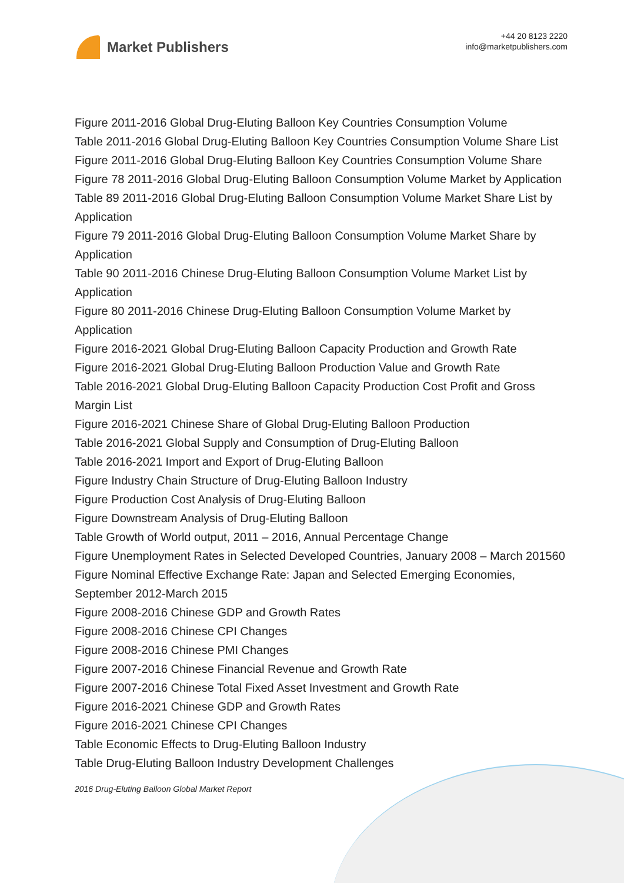Market Publishers
+44 20 8123 2220
info@marketpublishers.com
Figure 2011-2016 Global Drug-Eluting Balloon Key Countries Consumption Volume
Table 2011-2016 Global Drug-Eluting Balloon Key Countries Consumption Volume Share List
Figure 2011-2016 Global Drug-Eluting Balloon Key Countries Consumption Volume Share
Figure 78 2011-2016 Global Drug-Eluting Balloon Consumption Volume Market by Application
Table 89 2011-2016 Global Drug-Eluting Balloon Consumption Volume Market Share List by Application
Figure 79 2011-2016 Global Drug-Eluting Balloon Consumption Volume Market Share by Application
Table 90 2011-2016 Chinese Drug-Eluting Balloon Consumption Volume Market List by Application
Figure 80 2011-2016 Chinese Drug-Eluting Balloon Consumption Volume Market by Application
Figure 2016-2021 Global Drug-Eluting Balloon Capacity Production and Growth Rate
Figure 2016-2021 Global Drug-Eluting Balloon Production Value and Growth Rate
Table 2016-2021 Global Drug-Eluting Balloon Capacity Production Cost Profit and Gross Margin List
Figure 2016-2021 Chinese Share of Global Drug-Eluting Balloon Production
Table 2016-2021 Global Supply and Consumption of Drug-Eluting Balloon
Table 2016-2021 Import and Export of Drug-Eluting Balloon
Figure Industry Chain Structure of Drug-Eluting Balloon Industry
Figure Production Cost Analysis of Drug-Eluting Balloon
Figure Downstream Analysis of Drug-Eluting Balloon
Table Growth of World output, 2011 – 2016, Annual Percentage Change
Figure Unemployment Rates in Selected Developed Countries, January 2008 – March 201560
Figure Nominal Effective Exchange Rate: Japan and Selected Emerging Economies, September 2012-March 2015
Figure 2008-2016 Chinese GDP and Growth Rates
Figure 2008-2016 Chinese CPI Changes
Figure 2008-2016 Chinese PMI Changes
Figure 2007-2016 Chinese Financial Revenue and Growth Rate
Figure 2007-2016 Chinese Total Fixed Asset Investment and Growth Rate
Figure 2016-2021 Chinese GDP and Growth Rates
Figure 2016-2021 Chinese CPI Changes
Table Economic Effects to Drug-Eluting Balloon Industry
Table Drug-Eluting Balloon Industry Development Challenges
2016 Drug-Eluting Balloon Global Market Report